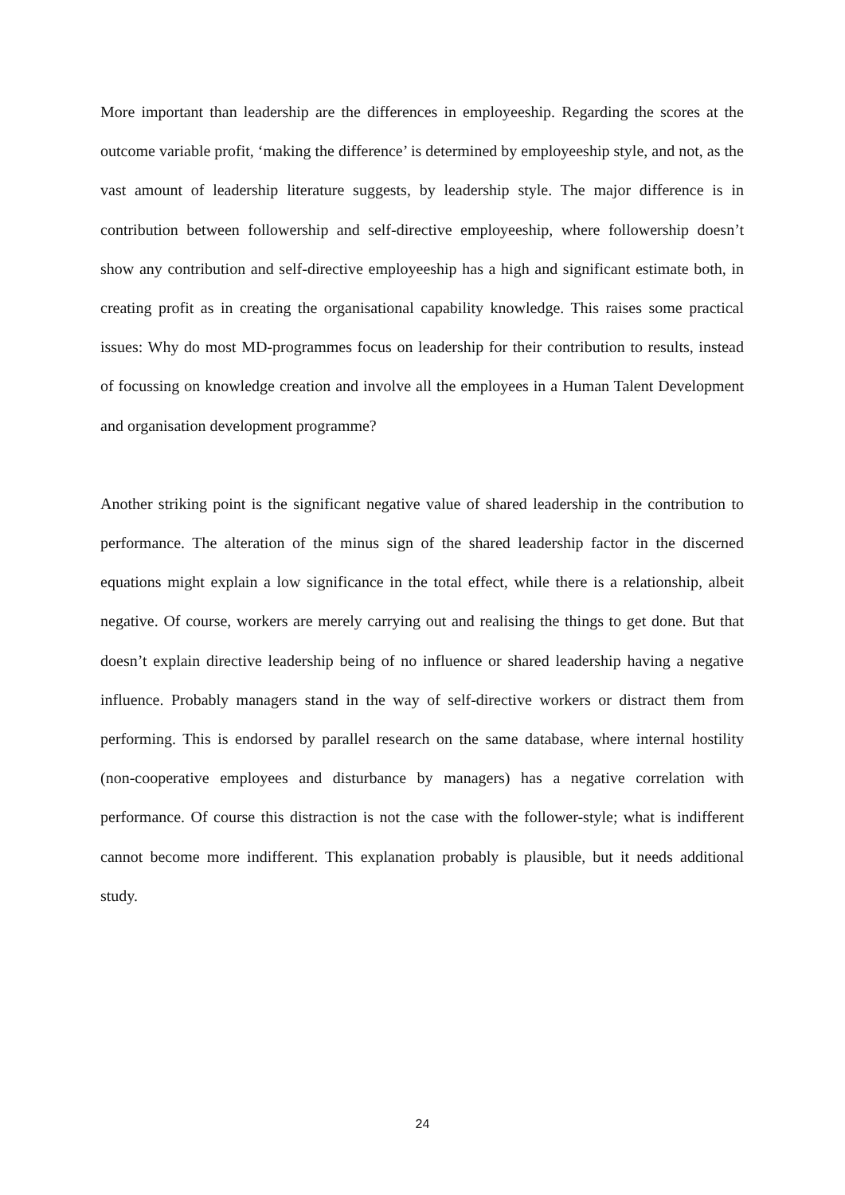More important than leadership are the differences in employeeship. Regarding the scores at the outcome variable profit, ‘making the difference’ is determined by employeeship style, and not, as the vast amount of leadership literature suggests, by leadership style. The major difference is in contribution between followership and self-directive employeeship, where followership doesn’t show any contribution and self-directive employeeship has a high and significant estimate both, in creating profit as in creating the organisational capability knowledge. This raises some practical issues: Why do most MD-programmes focus on leadership for their contribution to results, instead of focussing on knowledge creation and involve all the employees in a Human Talent Development and organisation development programme?
Another striking point is the significant negative value of shared leadership in the contribution to performance. The alteration of the minus sign of the shared leadership factor in the discerned equations might explain a low significance in the total effect, while there is a relationship, albeit negative. Of course, workers are merely carrying out and realising the things to get done. But that doesn’t explain directive leadership being of no influence or shared leadership having a negative influence. Probably managers stand in the way of self-directive workers or distract them from performing. This is endorsed by parallel research on the same database, where internal hostility (non-cooperative employees and disturbance by managers) has a negative correlation with performance. Of course this distraction is not the case with the follower-style; what is indifferent cannot become more indifferent. This explanation probably is plausible, but it needs additional study.
24